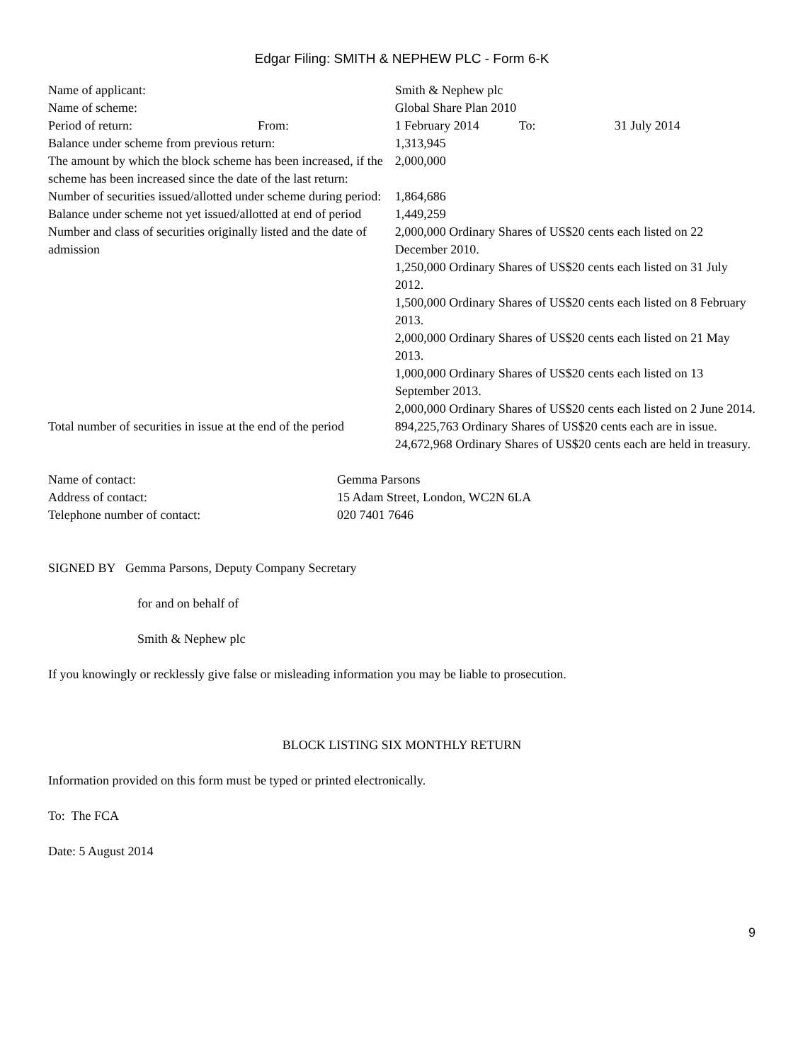Edgar Filing: SMITH & NEPHEW PLC - Form 6-K
| Name of applicant: | | Smith & Nephew plc | | |
| Name of scheme: | | Global Share Plan 2010 | | |
| Period of return: | From: | 1 February 2014 | To: | 31 July 2014 |
| Balance under scheme from previous return: | | 1,313,945 | | |
| The amount by which the block scheme has been increased, if the scheme has been increased since the date of the last return: | | 2,000,000 | | |
| Number of securities issued/allotted under scheme during period: | | 1,864,686 | | |
| Balance under scheme not yet issued/allotted at end of period | | 1,449,259 | | |
| Number and class of securities originally listed and the date of admission | | 2,000,000 Ordinary Shares of US$20 cents each listed on 22 December 2010. 1,250,000 Ordinary Shares of US$20 cents each listed on 31 July 2012. 1,500,000 Ordinary Shares of US$20 cents each listed on 8 February 2013. 2,000,000 Ordinary Shares of US$20 cents each listed on 21 May 2013. 1,000,000 Ordinary Shares of US$20 cents each listed on 13 September 2013. 2,000,000 Ordinary Shares of US$20 cents each listed on 2 June 2014. | | |
| Total number of securities in issue at the end of the period | | 894,225,763 Ordinary Shares of US$20 cents each are in issue. 24,672,968 Ordinary Shares of US$20 cents each are held in treasury. | | |
| Name of contact: | Gemma Parsons |
| Address of contact: | 15 Adam Street, London, WC2N 6LA |
| Telephone number of contact: | 020 7401 7646 |
SIGNED BY Gemma Parsons, Deputy Company Secretary
for and on behalf of
Smith & Nephew plc
If you knowingly or recklessly give false or misleading information you may be liable to prosecution.
BLOCK LISTING SIX MONTHLY RETURN
Information provided on this form must be typed or printed electronically.
To: The FCA
Date: 5 August 2014
9